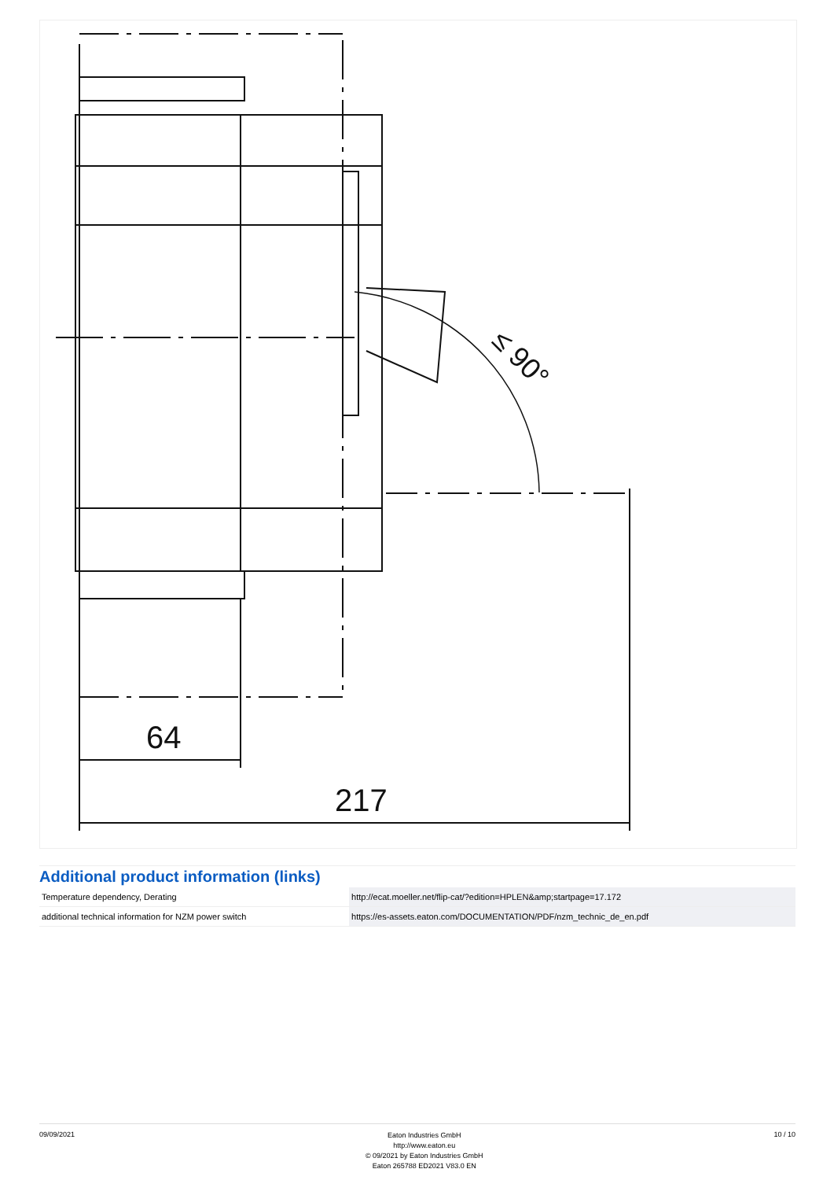64
217
≤ 90°
Additional product information (links)
| Temperature dependency, Derating | http://ecat.moeller.net/flip-cat/?edition=HPLEN&amp;startpage=17.172 |
| additional technical information for NZM power switch | https://es-assets.eaton.com/DOCUMENTATION/PDF/nzm_technic_de_en.pdf |
09/09/2021
Eaton Industries GmbH
http://www.eaton.eu
© 09/2021 by Eaton Industries GmbH
Eaton 265788 ED2021 V83.0 EN
10 / 10